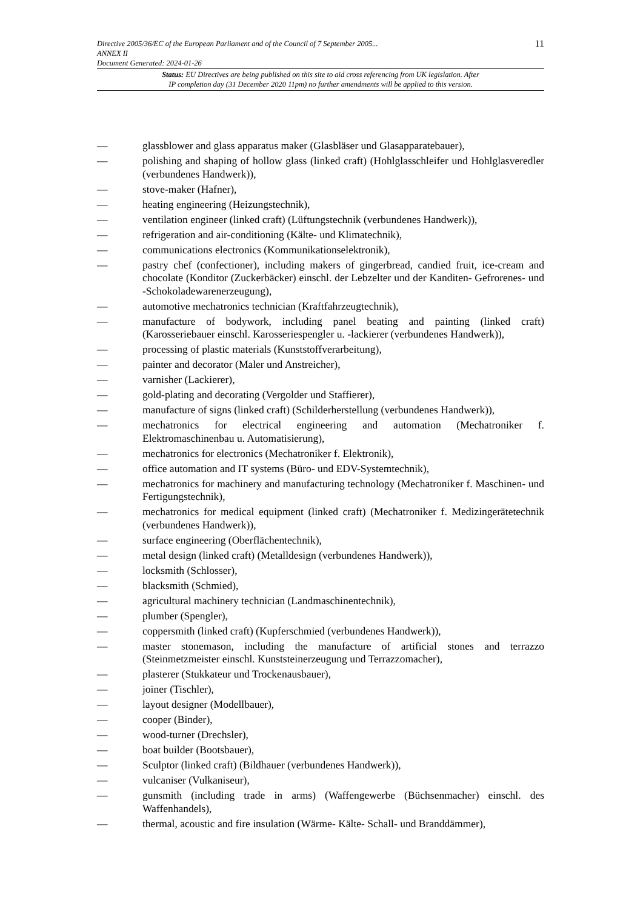11 Directive 2005/36/EC of the European Parliament and of the Council of 7 September 2005...
ANNEX II
Document Generated: 2024-01-26
Status: EU Directives are being published on this site to aid cross referencing from UK legislation. After
IP completion day (31 December 2020 11pm) no further amendments will be applied to this version.
— glassblower and glass apparatus maker (Glasbläser und Glasapparatebauer),
— polishing and shaping of hollow glass (linked craft) (Hohlglasschleifer und Hohlglasveredler (verbundenes Handwerk)),
— stove-maker (Hafner),
— heating engineering (Heizungstechnik),
— ventilation engineer (linked craft) (Lüftungstechnik (verbundenes Handwerk)),
— refrigeration and air-conditioning (Kälte- und Klimatechnik),
— communications electronics (Kommunikationselektronik),
— pastry chef (confectioner), including makers of gingerbread, candied fruit, ice-cream and chocolate (Konditor (Zuckerbäcker) einschl. der Lebzelter und der Kanditen- Gefrorenes- und -Schokoladewarenerzeugung),
— automotive mechatronics technician (Kraftfahrzeugtechnik),
— manufacture of bodywork, including panel beating and painting (linked craft) (Karosseriebauer einschl. Karosseriespengler u. -lackierer (verbundenes Handwerk)),
— processing of plastic materials (Kunststoffverarbeitung),
— painter and decorator (Maler und Anstreicher),
— varnisher (Lackierer),
— gold-plating and decorating (Vergolder und Staffierer),
— manufacture of signs (linked craft) (Schilderherstellung (verbundenes Handwerk)),
— mechatronics for electrical engineering and automation (Mechatroniker f. Elektromaschinenbau u. Automatisierung),
— mechatronics for electronics (Mechatroniker f. Elektronik),
— office automation and IT systems (Büro- und EDV-Systemtechnik),
— mechatronics for machinery and manufacturing technology (Mechatroniker f. Maschinen- und Fertigungstechnik),
— mechatronics for medical equipment (linked craft) (Mechatroniker f. Medizingerätetechnik (verbundenes Handwerk)),
— surface engineering (Oberflächentechnik),
— metal design (linked craft) (Metalldesign (verbundenes Handwerk)),
— locksmith (Schlosser),
— blacksmith (Schmied),
— agricultural machinery technician (Landmaschinentechnik),
— plumber (Spengler),
— coppersmith (linked craft) (Kupferschmied (verbundenes Handwerk)),
— master stonemason, including the manufacture of artificial stones and terrazzo (Steinmetzmeister einschl. Kunststeinerzeugung und Terrazzomacher),
— plasterer (Stukkateur und Trockenausbauer),
— joiner (Tischler),
— layout designer (Modellbauer),
— cooper (Binder),
— wood-turner (Drechsler),
— boat builder (Bootsbauer),
— Sculptor (linked craft) (Bildhauer (verbundenes Handwerk)),
— vulcaniser (Vulkaniseur),
— gunsmith (including trade in arms) (Waffengewerbe (Büchsenmacher) einschl. des Waffenhandels),
— thermal, acoustic and fire insulation (Wärme- Kälte- Schall- und Branddämmer),